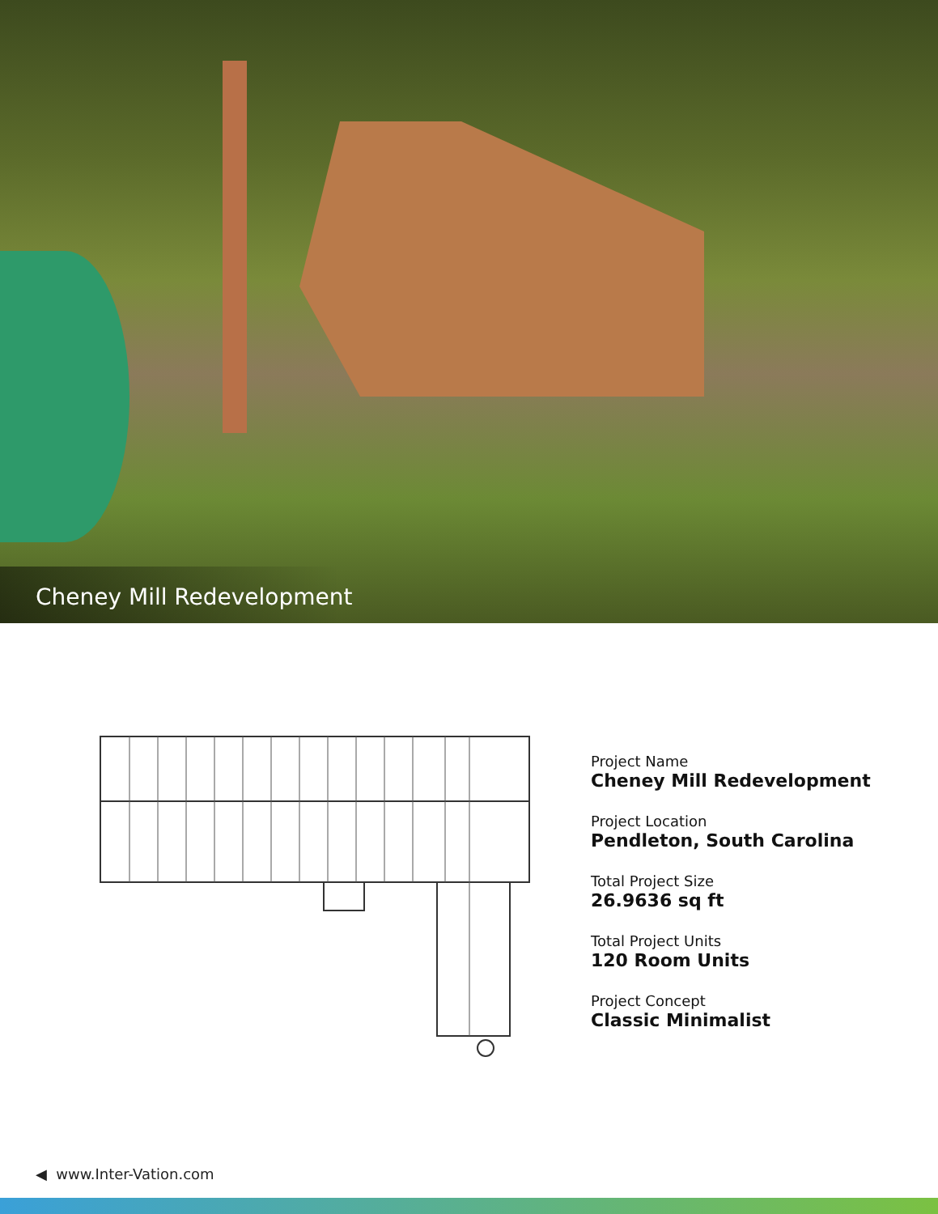Cheney Mill Redevelopment
Project Name
Cheney Mill Redevelopment
Project Location
Pendleton, South Carolina
Total Project Size
26.9636 sq ft
Total Project Units
120 Room Units
Project Concept
Classic Minimalist
◀ www.Inter-Vation.com